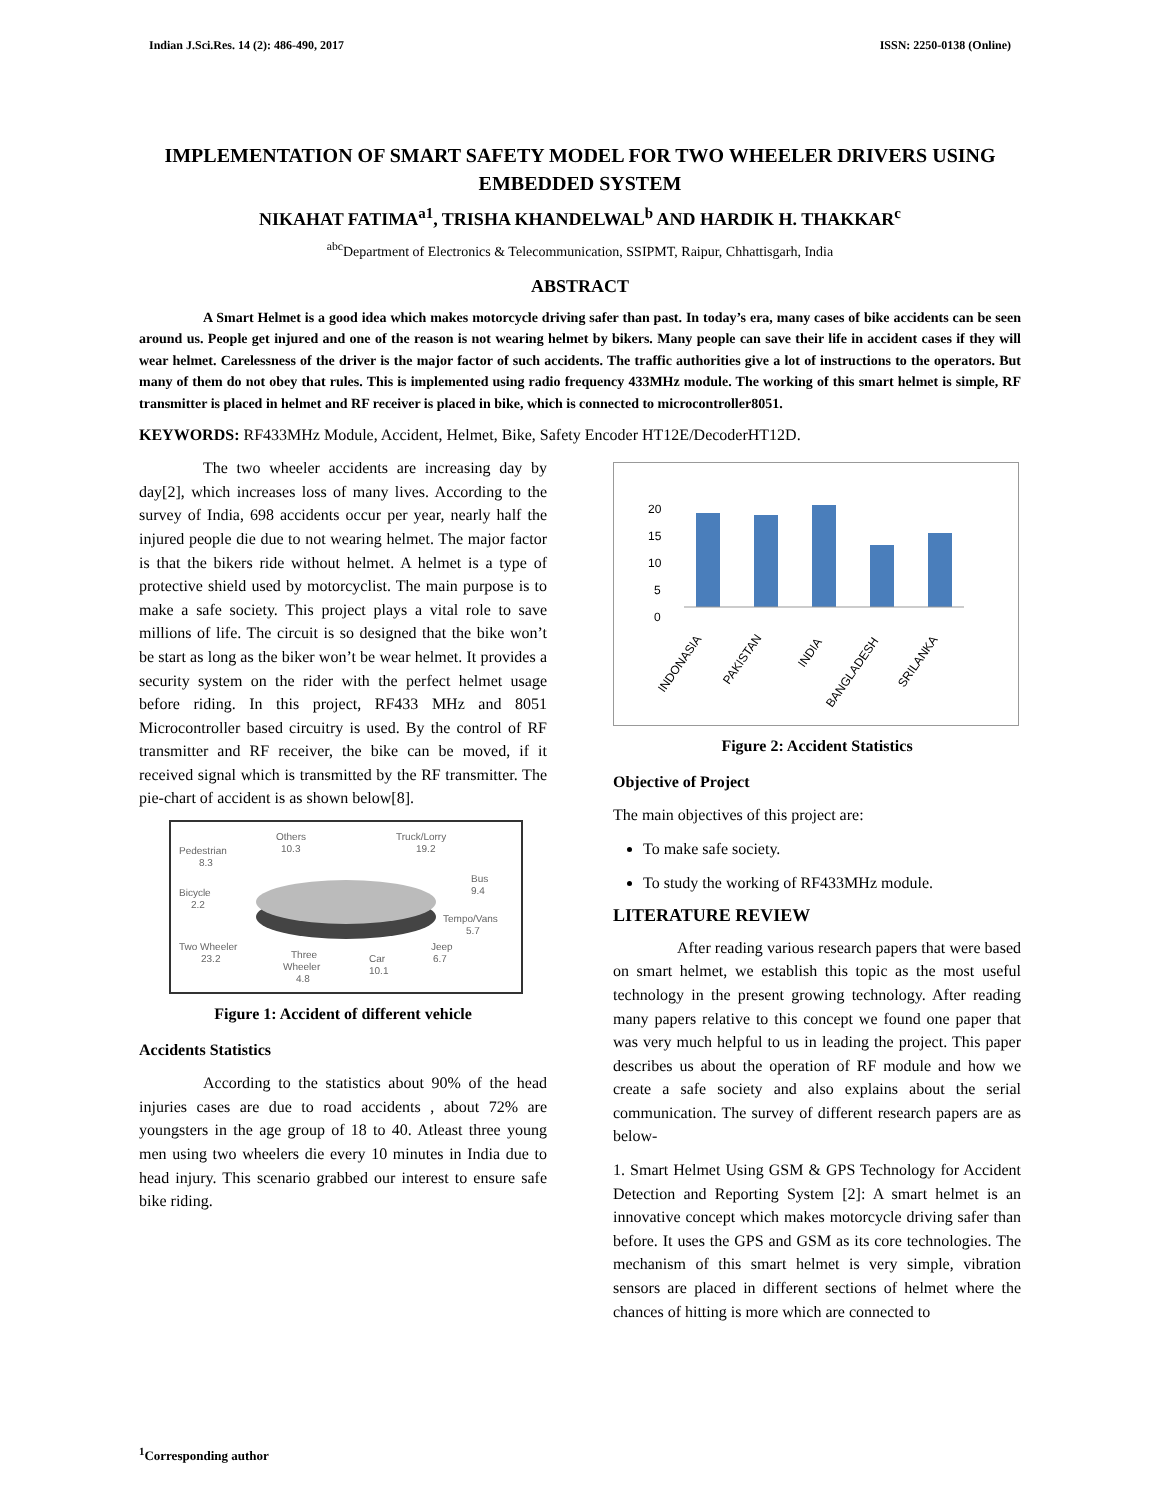Indian J.Sci.Res. 14 (2): 486-490, 2017 ISSN: 2250-0138 (Online)
IMPLEMENTATION OF SMART SAFETY MODEL FOR TWO WHEELER DRIVERS USING EMBEDDED SYSTEM
NIKAHAT FATIMA<sup>a1</sup>, TRISHA KHANDELWAL<sup>b</sup> AND HARDIK H. THAKKAR<sup>c</sup>
<sup>abc</sup>Department of Electronics & Telecommunication, SSIPMT, Raipur, Chhattisgarh, India
ABSTRACT
A Smart Helmet is a good idea which makes motorcycle driving safer than past. In today’s era, many cases of bike accidents can be seen around us. People get injured and one of the reason is not wearing helmet by bikers. Many people can save their life in accident cases if they will wear helmet. Carelessness of the driver is the major factor of such accidents. The traffic authorities give a lot of instructions to the operators. But many of them do not obey that rules. This is implemented using radio frequency 433MHz module. The working of this smart helmet is simple, RF transmitter is placed in helmet and RF receiver is placed in bike, which is connected to microcontroller8051.
KEYWORDS: RF433MHz Module, Accident, Helmet, Bike, Safety Encoder HT12E/DecoderHT12D.
The two wheeler accidents are increasing day by day[2], which increases loss of many lives. According to the survey of India, 698 accidents occur per year, nearly half the injured people die due to not wearing helmet. The major factor is that the bikers ride without helmet. A helmet is a type of protective shield used by motorcyclist. The main purpose is to make a safe society. This project plays a vital role to save millions of life. The circuit is so designed that the bike won’t be start as long as the biker won’t be wear helmet. It provides a security system on the rider with the perfect helmet usage before riding. In this project, RF433 MHz and 8051 Microcontroller based circuitry is used. By the control of RF transmitter and RF receiver, the bike can be moved, if it received signal which is transmitted by the RF transmitter. The pie-chart of accident is as shown below[8].
Pedestrian
8.3
Others
10.3
Truck/Lorry
19.2
Bus
9.4
Bicycle
2.2
Tempo/Vans
5.7
Two Wheeler
23.2
Three
Wheeler
4.8
Car
10.1
Jeep
6.7
Figure 1: Accident of different vehicle
Accidents Statistics
According to the statistics about 90% of the head injuries cases are due to road accidents , about 72% are youngsters in the age group of 18 to 40. Atleast three young men using two wheelers die every 10 minutes in India due to head injury. This scenario grabbed our interest to ensure safe bike riding.
20
15
10
5
0
INDONASIA
PAKISTAN
INDIA
BANGLADESH
SRILANKA
Figure 2: Accident Statistics
Objective of Project
The main objectives of this project are:
To make safe society.
To study the working of RF433MHz module.
LITERATURE REVIEW
After reading various research papers that were based on smart helmet, we establish this topic as the most useful technology in the present growing technology. After reading many papers relative to this concept we found one paper that was very much helpful to us in leading the project. This paper describes us about the operation of RF module and how we create a safe society and also explains about the serial communication. The survey of different research papers are as below-
1. Smart Helmet Using GSM & GPS Technology for Accident Detection and Reporting System [2]: A smart helmet is an innovative concept which makes motorcycle driving safer than before. It uses the GPS and GSM as its core technologies. The mechanism of this smart helmet is very simple, vibration sensors are placed in different sections of helmet where the chances of hitting is more which are connected to
<sup>1</sup> Corresponding author